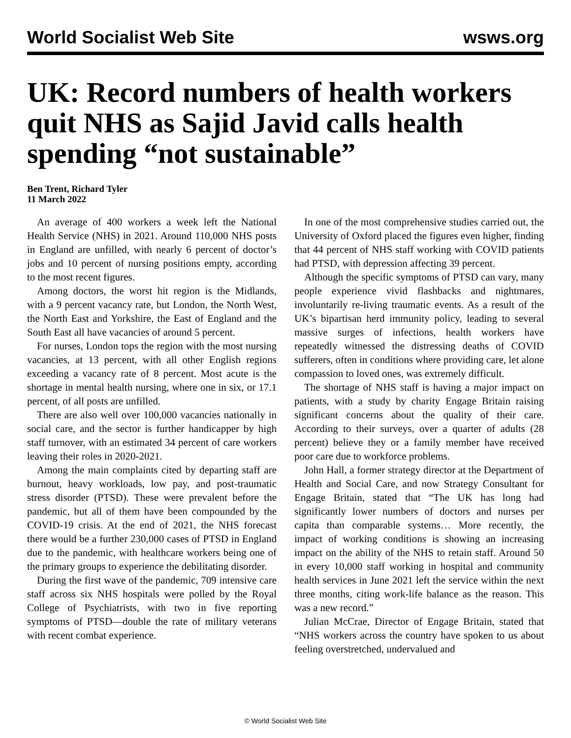World Socialist Web Site wsws.org
UK: Record numbers of health workers quit NHS as Sajid Javid calls health spending “not sustainable”
Ben Trent, Richard Tyler
11 March 2022
An average of 400 workers a week left the National Health Service (NHS) in 2021. Around 110,000 NHS posts in England are unfilled, with nearly 6 percent of doctor’s jobs and 10 percent of nursing positions empty, according to the most recent figures.
Among doctors, the worst hit region is the Midlands, with a 9 percent vacancy rate, but London, the North West, the North East and Yorkshire, the East of England and the South East all have vacancies of around 5 percent.
For nurses, London tops the region with the most nursing vacancies, at 13 percent, with all other English regions exceeding a vacancy rate of 8 percent. Most acute is the shortage in mental health nursing, where one in six, or 17.1 percent, of all posts are unfilled.
There are also well over 100,000 vacancies nationally in social care, and the sector is further handicapper by high staff turnover, with an estimated 34 percent of care workers leaving their roles in 2020-2021.
Among the main complaints cited by departing staff are burnout, heavy workloads, low pay, and post-traumatic stress disorder (PTSD). These were prevalent before the pandemic, but all of them have been compounded by the COVID-19 crisis. At the end of 2021, the NHS forecast there would be a further 230,000 cases of PTSD in England due to the pandemic, with healthcare workers being one of the primary groups to experience the debilitating disorder.
During the first wave of the pandemic, 709 intensive care staff across six NHS hospitals were polled by the Royal College of Psychiatrists, with two in five reporting symptoms of PTSD—double the rate of military veterans with recent combat experience.
In one of the most comprehensive studies carried out, the University of Oxford placed the figures even higher, finding that 44 percent of NHS staff working with COVID patients had PTSD, with depression affecting 39 percent.
Although the specific symptoms of PTSD can vary, many people experience vivid flashbacks and nightmares, involuntarily re-living traumatic events. As a result of the UK’s bipartisan herd immunity policy, leading to several massive surges of infections, health workers have repeatedly witnessed the distressing deaths of COVID sufferers, often in conditions where providing care, let alone compassion to loved ones, was extremely difficult.
The shortage of NHS staff is having a major impact on patients, with a study by charity Engage Britain raising significant concerns about the quality of their care. According to their surveys, over a quarter of adults (28 percent) believe they or a family member have received poor care due to workforce problems.
John Hall, a former strategy director at the Department of Health and Social Care, and now Strategy Consultant for Engage Britain, stated that “The UK has long had significantly lower numbers of doctors and nurses per capita than comparable systems… More recently, the impact of working conditions is showing an increasing impact on the ability of the NHS to retain staff. Around 50 in every 10,000 staff working in hospital and community health services in June 2021 left the service within the next three months, citing work-life balance as the reason. This was a new record.”
Julian McCrae, Director of Engage Britain, stated that “NHS workers across the country have spoken to us about feeling overstretched, undervalued and
© World Socialist Web Site